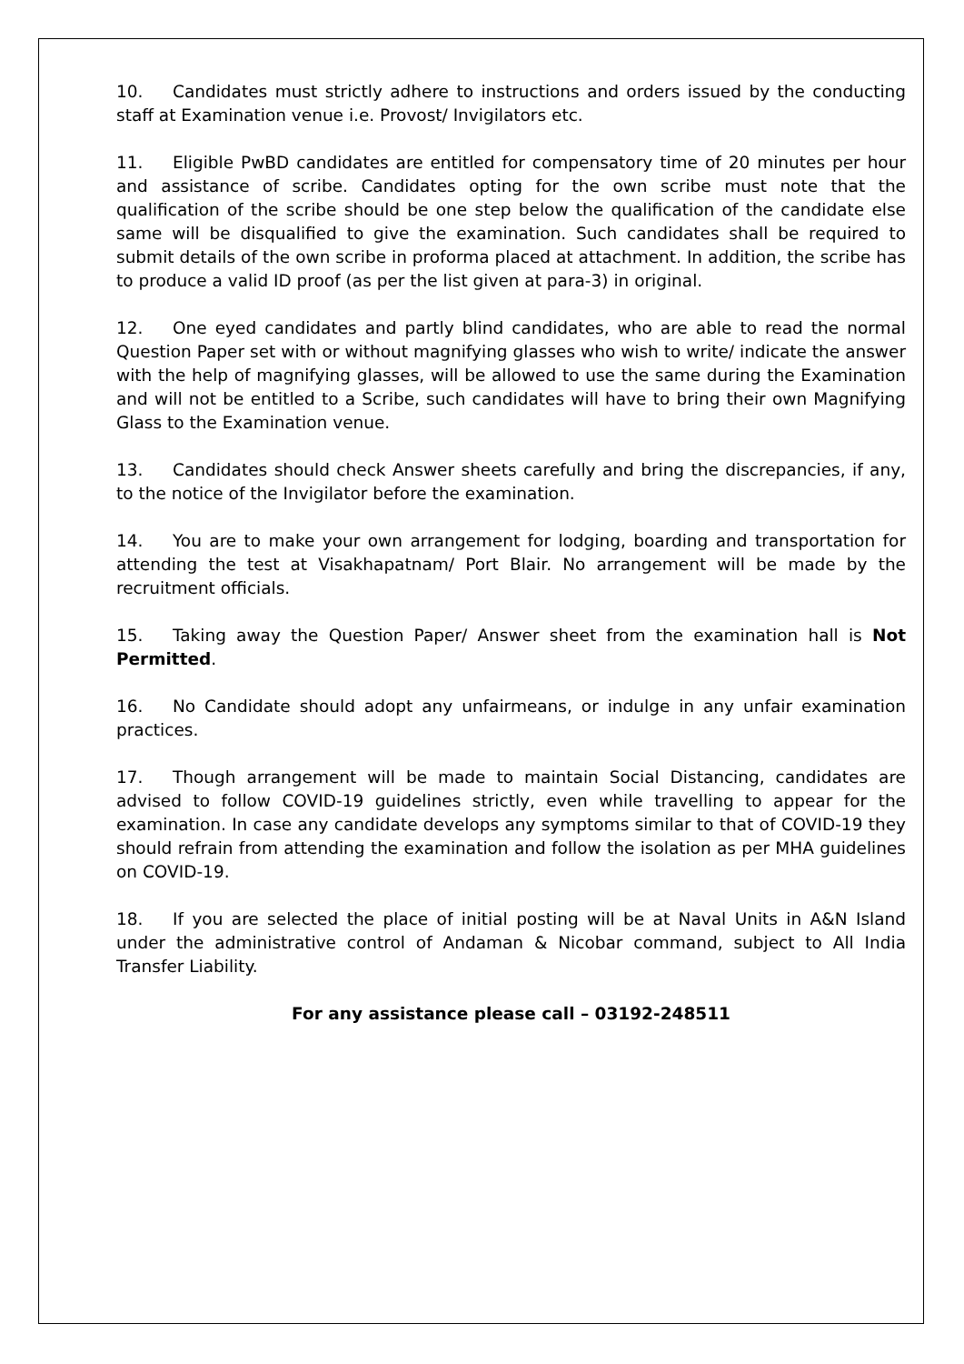10. Candidates must strictly adhere to instructions and orders issued by the conducting staff at Examination venue i.e. Provost/ Invigilators etc.
11. Eligible PwBD candidates are entitled for compensatory time of 20 minutes per hour and assistance of scribe. Candidates opting for the own scribe must note that the qualification of the scribe should be one step below the qualification of the candidate else same will be disqualified to give the examination. Such candidates shall be required to submit details of the own scribe in proforma placed at attachment. In addition, the scribe has to produce a valid ID proof (as per the list given at para-3) in original.
12. One eyed candidates and partly blind candidates, who are able to read the normal Question Paper set with or without magnifying glasses who wish to write/ indicate the answer with the help of magnifying glasses, will be allowed to use the same during the Examination and will not be entitled to a Scribe, such candidates will have to bring their own Magnifying Glass to the Examination venue.
13. Candidates should check Answer sheets carefully and bring the discrepancies, if any, to the notice of the Invigilator before the examination.
14. You are to make your own arrangement for lodging, boarding and transportation for attending the test at Visakhapatnam/ Port Blair. No arrangement will be made by the recruitment officials.
15. Taking away the Question Paper/ Answer sheet from the examination hall is Not Permitted.
16. No Candidate should adopt any unfairmeans, or indulge in any unfair examination practices.
17. Though arrangement will be made to maintain Social Distancing, candidates are advised to follow COVID-19 guidelines strictly, even while travelling to appear for the examination. In case any candidate develops any symptoms similar to that of COVID-19 they should refrain from attending the examination and follow the isolation as per MHA guidelines on COVID-19.
18. If you are selected the place of initial posting will be at Naval Units in A&N Island under the administrative control of Andaman & Nicobar command, subject to All India Transfer Liability.
For any assistance please call – 03192-248511